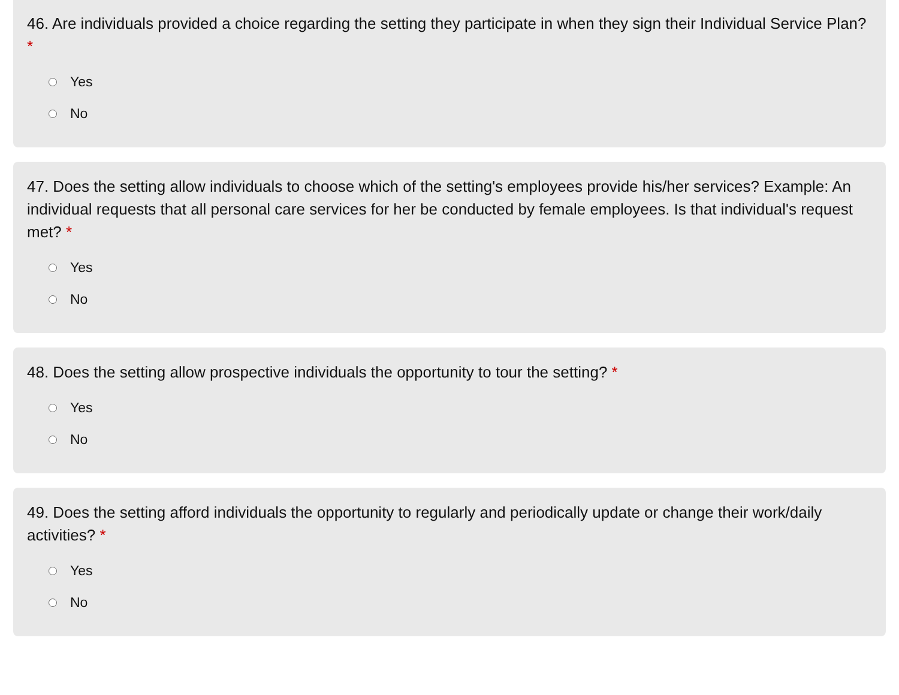46. Are individuals provided a choice regarding the setting they participate in when they sign their Individual Service Plan? *
Yes
No
47. Does the setting allow individuals to choose which of the setting's employees provide his/her services? Example: An individual requests that all personal care services for her be conducted by female employees. Is that individual's request met? *
Yes
No
48. Does the setting allow prospective individuals the opportunity to tour the setting? *
Yes
No
49. Does the setting afford individuals the opportunity to regularly and periodically update or change their work/daily activities? *
Yes
No